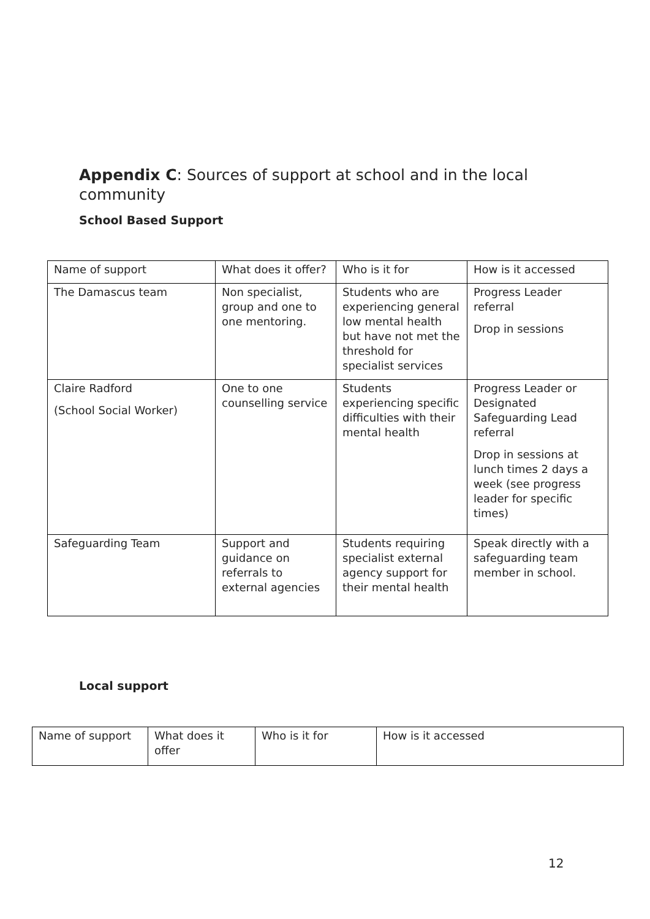Appendix C: Sources of support at school and in the local community
School Based Support
| Name of support | What does it offer? | Who is it for | How is it accessed |
| The Damascus team | Non specialist, group and one to one mentoring. | Students who are experiencing general low mental health but have not met the threshold for specialist services | Progress Leader referral Drop in sessions |
| Claire Radford (School Social Worker) | One to one counselling service | Students experiencing specific difficulties with their mental health | Progress Leader or Designated Safeguarding Lead referral Drop in sessions at lunch times 2 days a week (see progress leader for specific times) |
| Safeguarding Team | Support and guidance on referrals to external agencies | Students requiring specialist external agency support for their mental health | Speak directly with a safeguarding team member in school. |
Local support
| Name of support | What does it offer | Who is it for | How is it accessed |
12